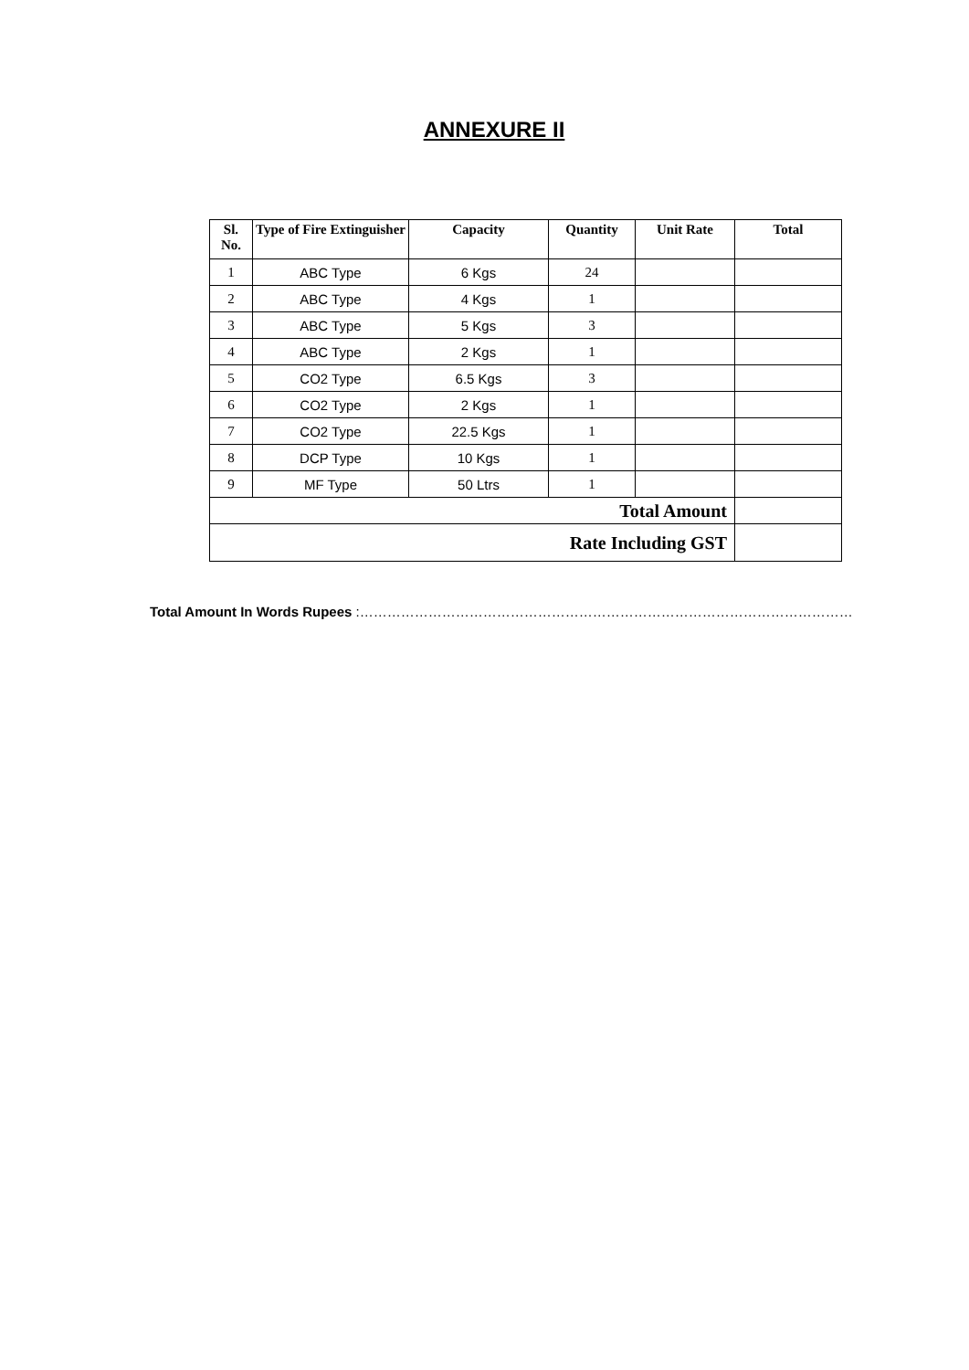ANNEXURE II
| Sl. No. | Type of Fire Extinguisher | Capacity | Quantity | Unit Rate | Total |
| --- | --- | --- | --- | --- | --- |
| 1 | ABC Type | 6 Kgs | 24 | | |
| 2 | ABC Type | 4 Kgs | 1 | | |
| 3 | ABC Type | 5 Kgs | 3 | | |
| 4 | ABC Type | 2 Kgs | 1 | | |
| 5 | CO2 Type | 6.5 Kgs | 3 | | |
| 6 | CO2 Type | 2 Kgs | 1 | | |
| 7 | CO2 Type | 22.5 Kgs | 1 | | |
| 8 | DCP Type | 10 Kgs | 1 | | |
| 9 | MF Type | 50 Ltrs | 1 | | |
| Total Amount | | | | | |
| Rate Including GST | | | | | |
Total Amount In Words Rupees :………………………………………………………………………………………………